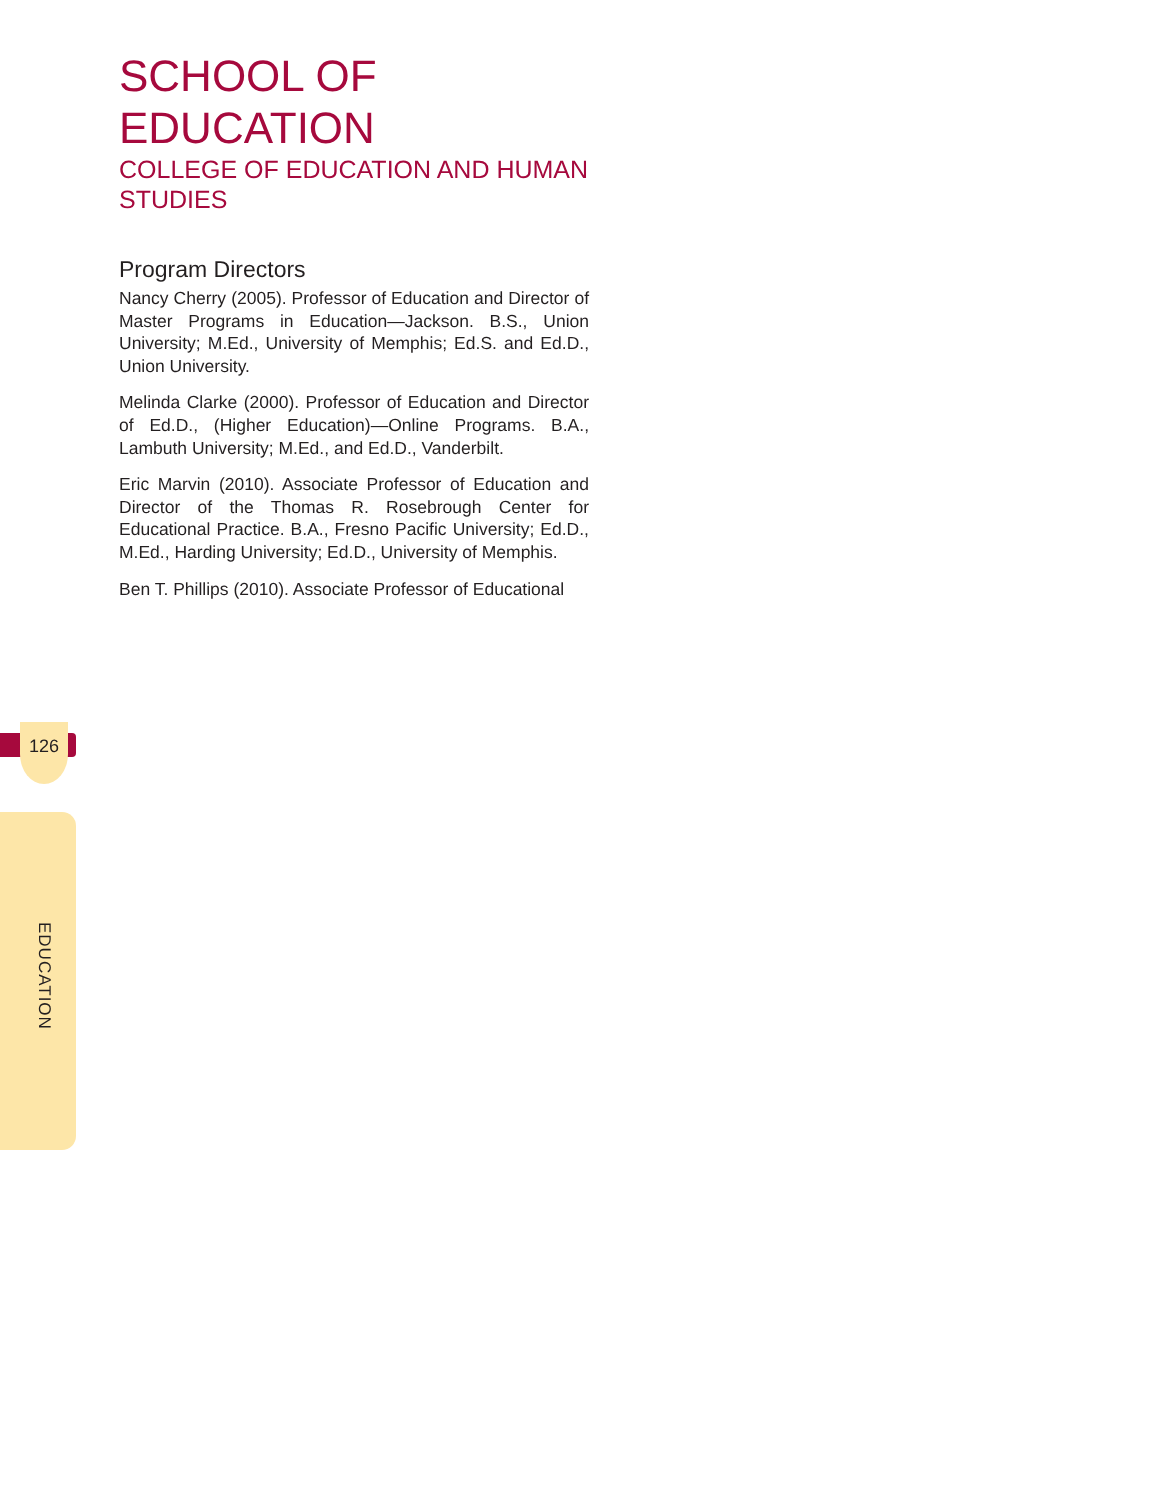SCHOOL OF EDUCATION
COLLEGE OF EDUCATION AND HUMAN STUDIES
Program Directors
Nancy Cherry (2005). Professor of Education and Director of Master Programs in Education—Jackson. B.S., Union University; M.Ed., University of Memphis; Ed.S. and Ed.D., Union University.
Melinda Clarke (2000). Professor of Education and Director of Ed.D., (Higher Education)—Online Programs. B.A., Lambuth University; M.Ed., and Ed.D., Vanderbilt.
Eric Marvin (2010). Associate Professor of Education and Director of the Thomas R. Rosebrough Center for Educational Practice. B.A., Fresno Pacific University; Ed.D., M.Ed., Harding University; Ed.D., University of Memphis.
Ben T. Phillips (2010). Associate Professor of Educational
126
EDUCATION